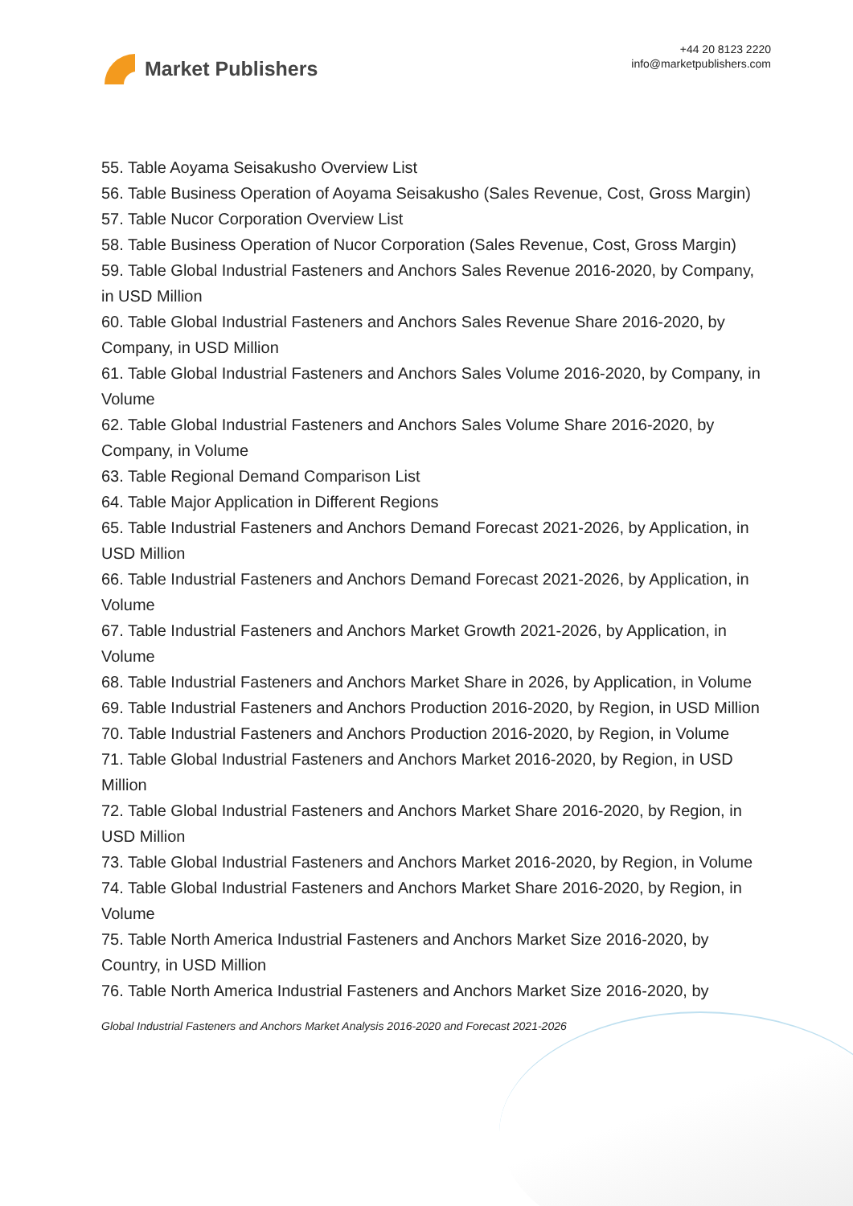Market Publishers
+44 20 8123 2220
info@marketpublishers.com
55. Table Aoyama Seisakusho Overview List
56. Table Business Operation of Aoyama Seisakusho (Sales Revenue, Cost, Gross Margin)
57. Table Nucor Corporation Overview List
58. Table Business Operation of Nucor Corporation (Sales Revenue, Cost, Gross Margin)
59. Table Global Industrial Fasteners and Anchors Sales Revenue 2016-2020, by Company, in USD Million
60. Table Global Industrial Fasteners and Anchors Sales Revenue Share 2016-2020, by Company, in USD Million
61. Table Global Industrial Fasteners and Anchors Sales Volume 2016-2020, by Company, in Volume
62. Table Global Industrial Fasteners and Anchors Sales Volume Share 2016-2020, by Company, in Volume
63. Table Regional Demand Comparison List
64. Table Major Application in Different Regions
65. Table Industrial Fasteners and Anchors Demand Forecast 2021-2026, by Application, in USD Million
66. Table Industrial Fasteners and Anchors Demand Forecast 2021-2026, by Application, in Volume
67. Table Industrial Fasteners and Anchors Market Growth 2021-2026, by Application, in Volume
68. Table Industrial Fasteners and Anchors Market Share in 2026, by Application, in Volume
69. Table Industrial Fasteners and Anchors Production 2016-2020, by Region, in USD Million
70. Table Industrial Fasteners and Anchors Production 2016-2020, by Region, in Volume
71. Table Global Industrial Fasteners and Anchors Market 2016-2020, by Region, in USD Million
72. Table Global Industrial Fasteners and Anchors Market Share 2016-2020, by Region, in USD Million
73. Table Global Industrial Fasteners and Anchors Market 2016-2020, by Region, in Volume
74. Table Global Industrial Fasteners and Anchors Market Share 2016-2020, by Region, in Volume
75. Table North America Industrial Fasteners and Anchors Market Size 2016-2020, by Country, in USD Million
76. Table North America Industrial Fasteners and Anchors Market Size 2016-2020, by
Global Industrial Fasteners and Anchors Market Analysis 2016-2020 and Forecast 2021-2026